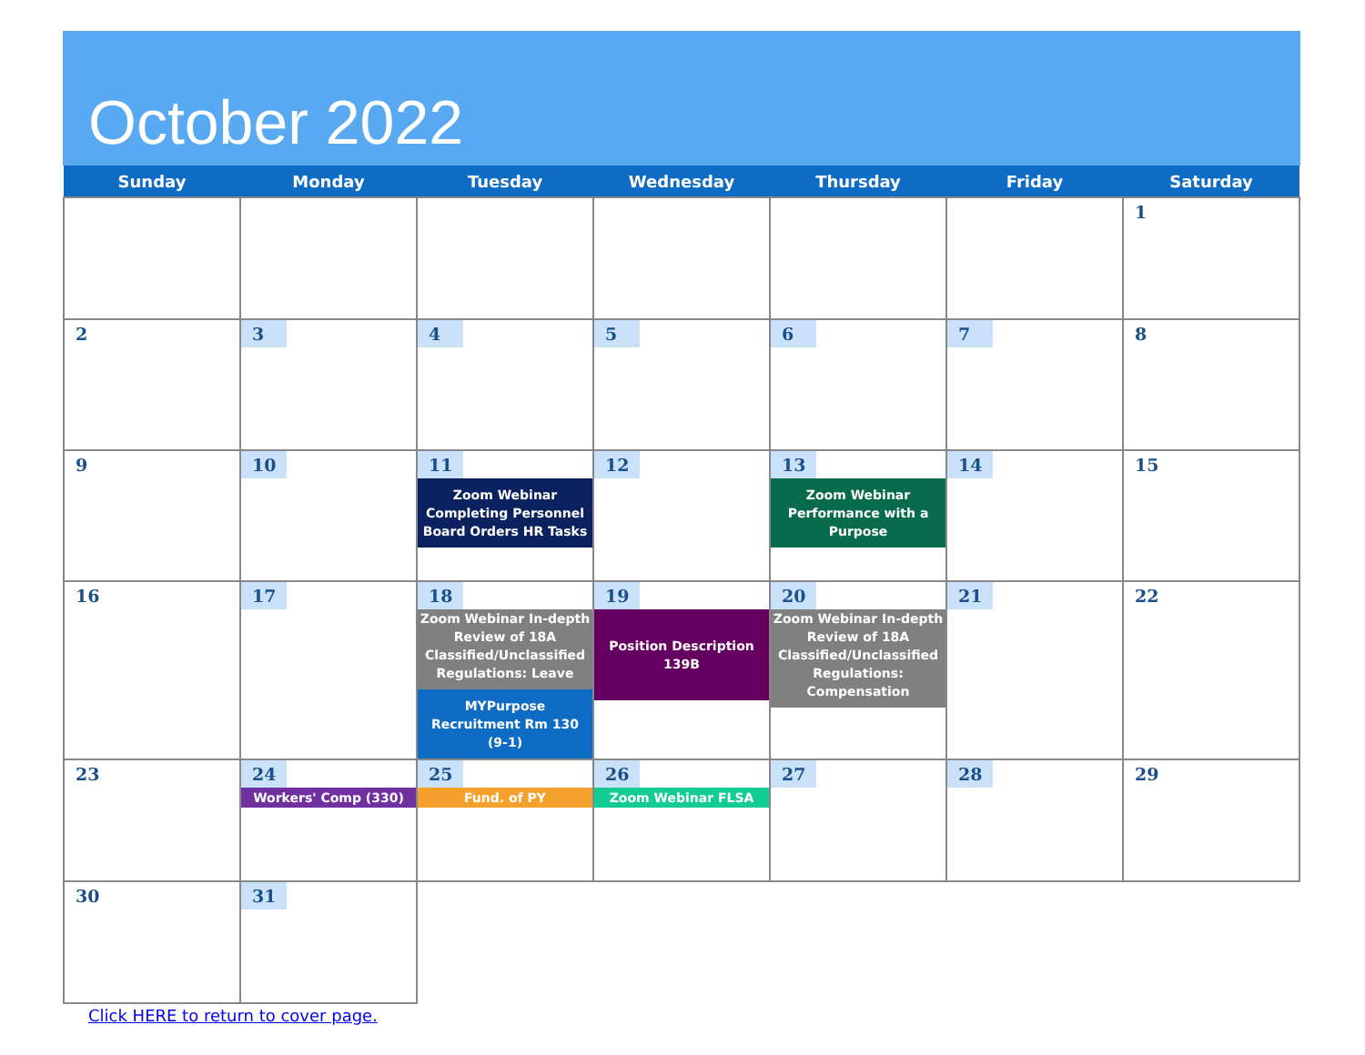October 2022
| Sunday | Monday | Tuesday | Wednesday | Thursday | Friday | Saturday |
| --- | --- | --- | --- | --- | --- | --- |
| | | | | | | 1 |
| 2 | 3 | 4 | 5 | 6 | 7 | 8 |
| 9 | 10 | 11 Zoom Webinar Completing Personnel Board Orders HR Tasks | 12 | 13 Zoom Webinar Performance with a Purpose | 14 | 15 |
| 16 | 17 | 18 Zoom Webinar In-depth Review of 18A Classified/Unclassified Regulations: Leave MYPurpose Recruitment Rm 130 (9-1) | 19 Position Description 139B | 20 Zoom Webinar In-depth Review of 18A Classified/Unclassified Regulations: Compensation | 21 | 22 |
| 23 | 24 Workers' Comp (330) | 25 Fund. of PY | 26 Zoom Webinar FLSA | 27 | 28 | 29 |
| 30 | 31 | | | | | |
Click HERE to return to cover page.